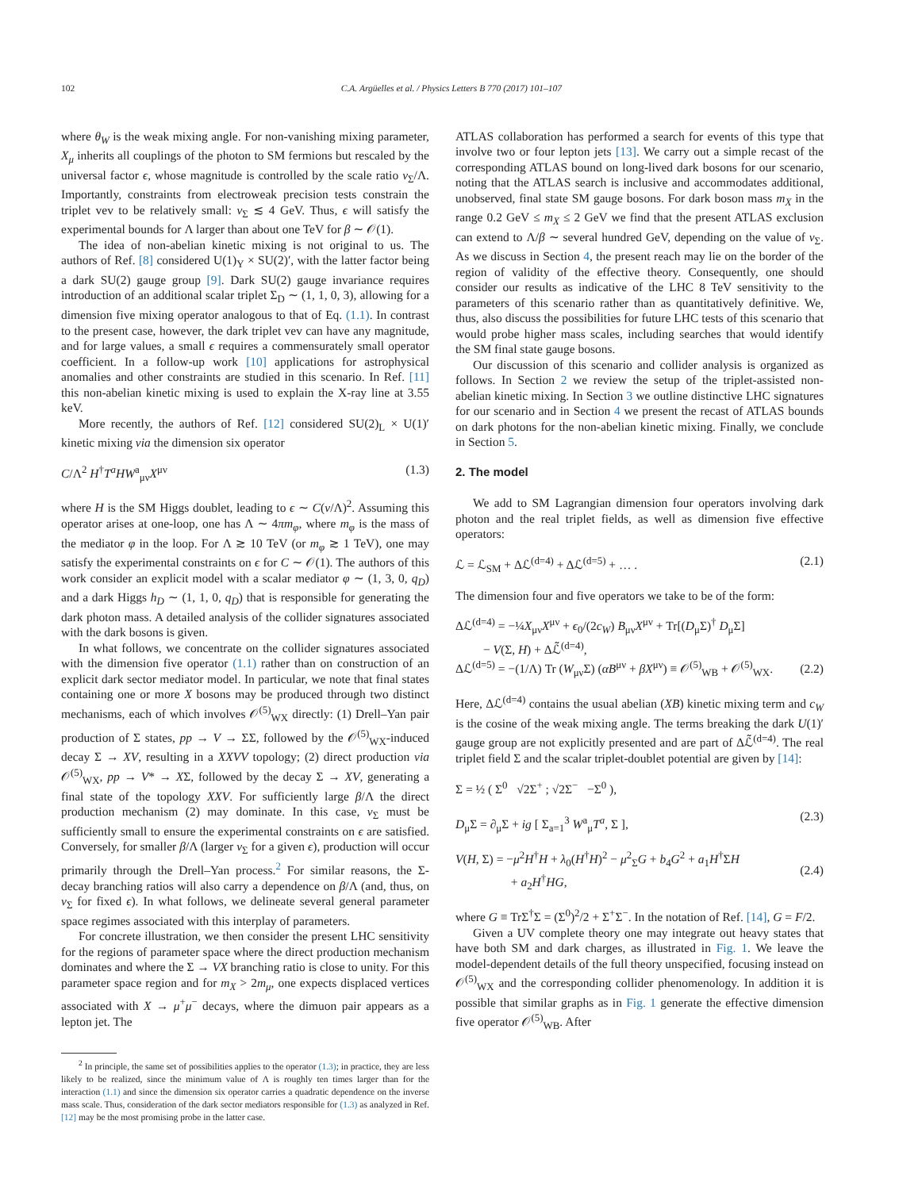102 C.A. Argüelles et al. / Physics Letters B 770 (2017) 101–107
where θ<sub>W</sub> is the weak mixing angle. For non-vanishing mixing parameter, X<sub>μ</sub> inherits all couplings of the photon to SM fermions but rescaled by the universal factor ϵ, whose magnitude is controlled by the scale ratio v<sub>Σ</sub>/Λ. Importantly, constraints from electroweak precision tests constrain the triplet vev to be relatively small: v<sub>Σ</sub> ≲ 4 GeV. Thus, ϵ will satisfy the experimental bounds for Λ larger than about one TeV for β ∼ 𝒪(1).
The idea of non-abelian kinetic mixing is not original to us. The authors of Ref. [8] considered U(1)<sub>Y</sub> × SU(2)′, with the latter factor being a dark SU(2) gauge group [9]. Dark SU(2) gauge invariance requires introduction of an additional scalar triplet Σ<sub>D</sub> ∼ (1, 1, 0, 3), allowing for a dimension five mixing operator analogous to that of Eq. (1.1). In contrast to the present case, however, the dark triplet vev can have any magnitude, and for large values, a small ϵ requires a commensurately small operator coefficient. In a follow-up work [10] applications for astrophysical anomalies and other constraints are studied in this scenario. In Ref. [11] this non-abelian kinetic mixing is used to explain the X-ray line at 3.55 keV.
More recently, the authors of Ref. [12] considered SU(2)<sub>L</sub> × U(1)′ kinetic mixing via the dimension six operator
C/Λ<sup>2</sup> H<sup>†</sup>T<sup>a</sup>HW<sup>a</sup><sub>μν</sub>X<sup>μν</sup> (1.3)
where H is the SM Higgs doublet, leading to ϵ ∼ C(v/Λ)<sup>2</sup>. Assuming this operator arises at one-loop, one has Λ ∼ 4πm<sub>φ</sub>, where m<sub>φ</sub> is the mass of the mediator φ in the loop. For Λ ≳ 10 TeV (or m<sub>φ</sub> ≳ 1 TeV), one may satisfy the experimental constraints on ϵ for C ∼ 𝒪(1). The authors of this work consider an explicit model with a scalar mediator φ ∼ (1, 3, 0, q<sub>D</sub>) and a dark Higgs h<sub>D</sub> ∼ (1, 1, 0, q<sub>D</sub>) that is responsible for generating the dark photon mass. A detailed analysis of the collider signatures associated with the dark bosons is given.
In what follows, we concentrate on the collider signatures associated with the dimension five operator (1.1) rather than on construction of an explicit dark sector mediator model. In particular, we note that final states containing one or more X bosons may be produced through two distinct mechanisms, each of which involves 𝒪<sup>(5)</sup><sub>WX</sub> directly: (1) Drell–Yan pair production of Σ states, pp → V → ΣΣ, followed by the 𝒪<sup>(5)</sup><sub>WX</sub>-induced decay Σ → XV, resulting in a XXVV topology; (2) direct production via 𝒪<sup>(5)</sup><sub>WX</sub>, pp → V* → XΣ, followed by the decay Σ → XV, generating a final state of the topology XXV. For sufficiently large β/Λ the direct production mechanism (2) may dominate. In this case, v<sub>Σ</sub> must be sufficiently small to ensure the experimental constraints on ϵ are satisfied. Conversely, for smaller β/Λ (larger v<sub>Σ</sub> for a given ϵ), production will occur primarily through the Drell–Yan process.<sup>2</sup> For similar reasons, the Σ-decay branching ratios will also carry a dependence on β/Λ (and, thus, on v<sub>Σ</sub> for fixed ϵ). In what follows, we delineate several general parameter space regimes associated with this interplay of parameters.
For concrete illustration, we then consider the present LHC sensitivity for the regions of parameter space where the direct production mechanism dominates and where the Σ → VX branching ratio is close to unity. For this parameter space region and for m<sub>X</sub> > 2m<sub>μ</sub>, one expects displaced vertices associated with X → μ<sup>+</sup>μ<sup>−</sup> decays, where the dimuon pair appears as a lepton jet. The
<sup>2</sup> In principle, the same set of possibilities applies to the operator (1.3); in practice, they are less likely to be realized, since the minimum value of Λ is roughly ten times larger than for the interaction (1.1) and since the dimension six operator carries a quadratic dependence on the inverse mass scale. Thus, consideration of the dark sector mediators responsible for (1.3) as analyzed in Ref. [12] may be the most promising probe in the latter case.
ATLAS collaboration has performed a search for events of this type that involve two or four lepton jets [13]. We carry out a simple recast of the corresponding ATLAS bound on long-lived dark bosons for our scenario, noting that the ATLAS search is inclusive and accommodates additional, unobserved, final state SM gauge bosons. For dark boson mass m<sub>X</sub> in the range 0.2 GeV ≤ m<sub>X</sub> ≤ 2 GeV we find that the present ATLAS exclusion can extend to Λ/β ∼ several hundred GeV, depending on the value of v<sub>Σ</sub>. As we discuss in Section 4, the present reach may lie on the border of the region of validity of the effective theory. Consequently, one should consider our results as indicative of the LHC 8 TeV sensitivity to the parameters of this scenario rather than as quantitatively definitive. We, thus, also discuss the possibilities for future LHC tests of this scenario that would probe higher mass scales, including searches that would identify the SM final state gauge bosons.
Our discussion of this scenario and collider analysis is organized as follows. In Section 2 we review the setup of the triplet-assisted non-abelian kinetic mixing. In Section 3 we outline distinctive LHC signatures for our scenario and in Section 4 we present the recast of ATLAS bounds on dark photons for the non-abelian kinetic mixing. Finally, we conclude in Section 5.
2. The model
We add to SM Lagrangian dimension four operators involving dark photon and the real triplet fields, as well as dimension five effective operators:
ℒ = ℒ<sub>SM</sub> + Δℒ<sup>(d=4)</sup> + Δℒ<sup>(d=5)</sup> + … . (2.1)
The dimension four and five operators we take to be of the form:
Δℒ<sup>(d=4)</sup> = −¼X<sub>μν</sub>X<sup>μν</sup> + ϵ<sub>0</sub>/(2c<sub>W</sub>) B<sub>μν</sub>X<sup>μν</sup> + Tr[(D<sub>μ</sub>Σ)<sup>†</sup> D<sub>μ</sub>Σ]
− V(Σ, H) + Δℒ̃<sup>(d=4)</sup>,
Δℒ<sup>(d=5)</sup> = −(1/Λ) Tr (W<sub>μν</sub>Σ) (αB<sup>μν</sup> + βX<sup>μν</sup>) ≡ 𝒪<sup>(5)</sup><sub>WB</sub> + 𝒪<sup>(5)</sup><sub>WX</sub>.
(2.2)
Here, Δℒ<sup>(d=4)</sup> contains the usual abelian (XB) kinetic mixing term and c<sub>W</sub> is the cosine of the weak mixing angle. The terms breaking the dark U(1)′ gauge group are not explicitly presented and are part of Δℒ̃<sup>(d=4)</sup>. The real triplet field Σ and the scalar triplet-doublet potential are given by [14]:
Σ = ½ ( Σ<sup>0</sup> √2Σ<sup>+</sup> ; √2Σ<sup>−</sup> −Σ<sup>0</sup> ),
D<sub>μ</sub>Σ = ∂<sub>μ</sub>Σ + ig [ Σ<sub>a=1</sub><sup>3</sup> W<sup>a</sup><sub>μ</sub>T<sup>a</sup>, Σ ],
(2.3)
V(H, Σ) = −μ<sup>2</sup>H<sup>†</sup>H + λ<sub>0</sub>(H<sup>†</sup>H)<sup>2</sup> − μ<sup>2</sup><sub>Σ</sub>G + b<sub>4</sub>G<sup>2</sup> + a<sub>1</sub>H<sup>†</sup>ΣH
+ a<sub>2</sub>H<sup>†</sup>HG,
(2.4)
where G ≡ TrΣ<sup>†</sup>Σ = (Σ<sup>0</sup>)<sup>2</sup>/2 + Σ<sup>+</sup>Σ<sup>−</sup>. In the notation of Ref. [14], G = F/2.
Given a UV complete theory one may integrate out heavy states that have both SM and dark charges, as illustrated in Fig. 1. We leave the model-dependent details of the full theory unspecified, focusing instead on 𝒪<sup>(5)</sup><sub>WX</sub> and the corresponding collider phenomenology. In addition it is possible that similar graphs as in Fig. 1 generate the effective dimension five operator 𝒪<sup>(5)</sup><sub>WB</sub>. After